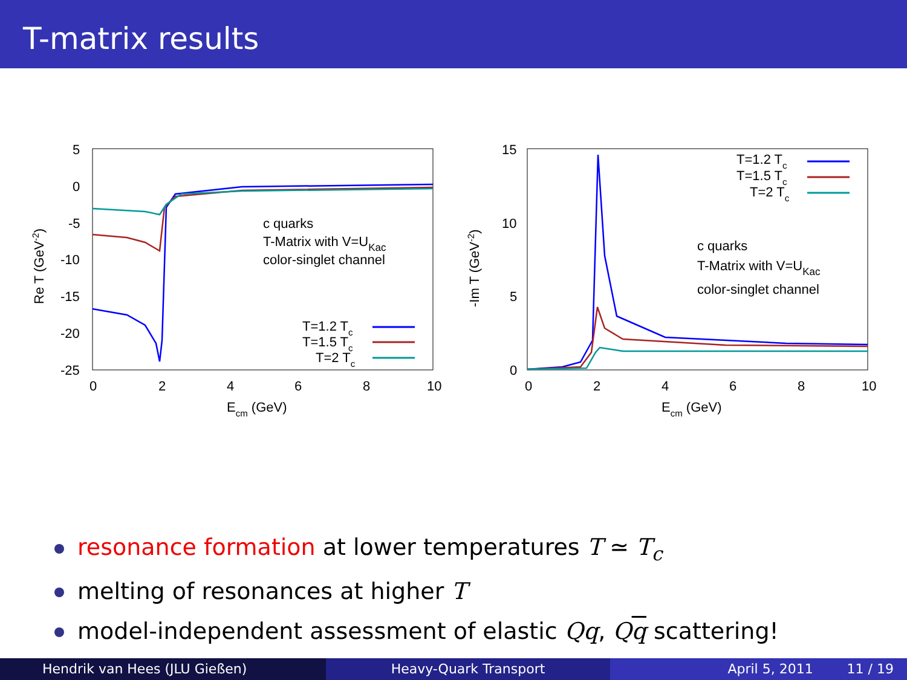T-matrix results
5
0
-5
-10
-15
-20
-25
0
2
4
6
8
10
Ecm (GeV)
Re T (GeV-2)
c quarks
T-Matrix with V=UKac
color-singlet channel
T=1.2 Tc
T=1.5 Tc
T=2 Tc
15
10
5
0
0
2
4
6
8
10
Ecm (GeV)
-Im T (GeV-2)
T=1.2 Tc
T=1.5 Tc
T=2 Tc
c quarks
T-Matrix with V=UKac
color-singlet channel
resonance formation at lower temperatures T ≃ T<sub>c</sub>
melting of resonances at higher T
model-independent assessment of elastic Qq, Qq scattering!
Hendrik van Hees (JLU Gießen) Heavy-Quark Transport April 5, 2011 11 / 19